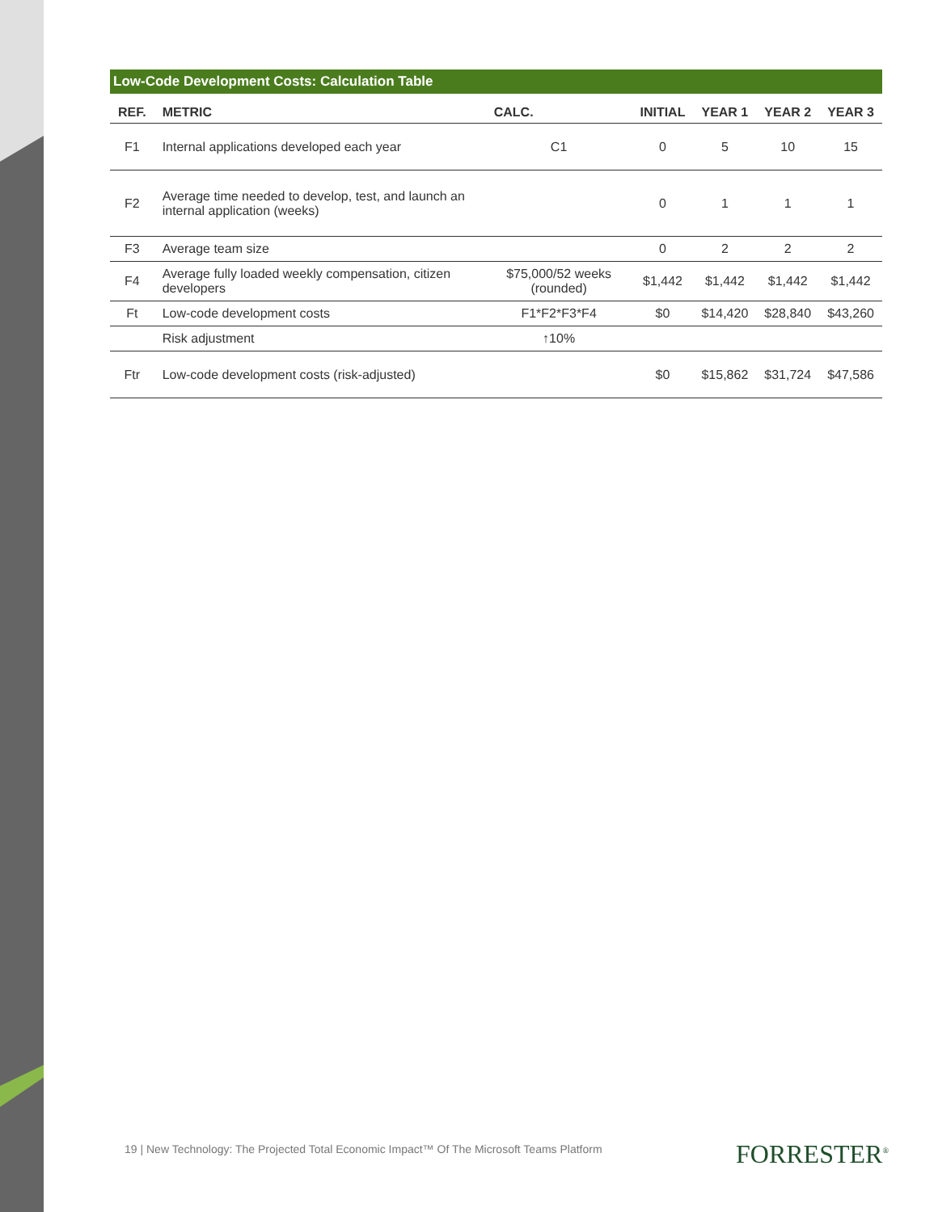Low-Code Development Costs: Calculation Table
| REF. | METRIC | CALC. | INITIAL | YEAR 1 | YEAR 2 | YEAR 3 |
| --- | --- | --- | --- | --- | --- | --- |
| F1 | Internal applications developed each year | C1 | 0 | 5 | 10 | 15 |
| F2 | Average time needed to develop, test, and launch an internal application (weeks) | | 0 | 1 | 1 | 1 |
| F3 | Average team size | | 0 | 2 | 2 | 2 |
| F4 | Average fully loaded weekly compensation, citizen developers | $75,000/52 weeks (rounded) | $1,442 | $1,442 | $1,442 | $1,442 |
| Ft | Low-code development costs | F1*F2*F3*F4 | $0 | $14,420 | $28,840 | $43,260 |
| | Risk adjustment | ↑10% | | | | |
| Ftr | Low-code development costs (risk-adjusted) | | $0 | $15,862 | $31,724 | $47,586 |
19 | New Technology: The Projected Total Economic Impact™ Of The Microsoft Teams Platform
FORRESTER<sup>®</sup>